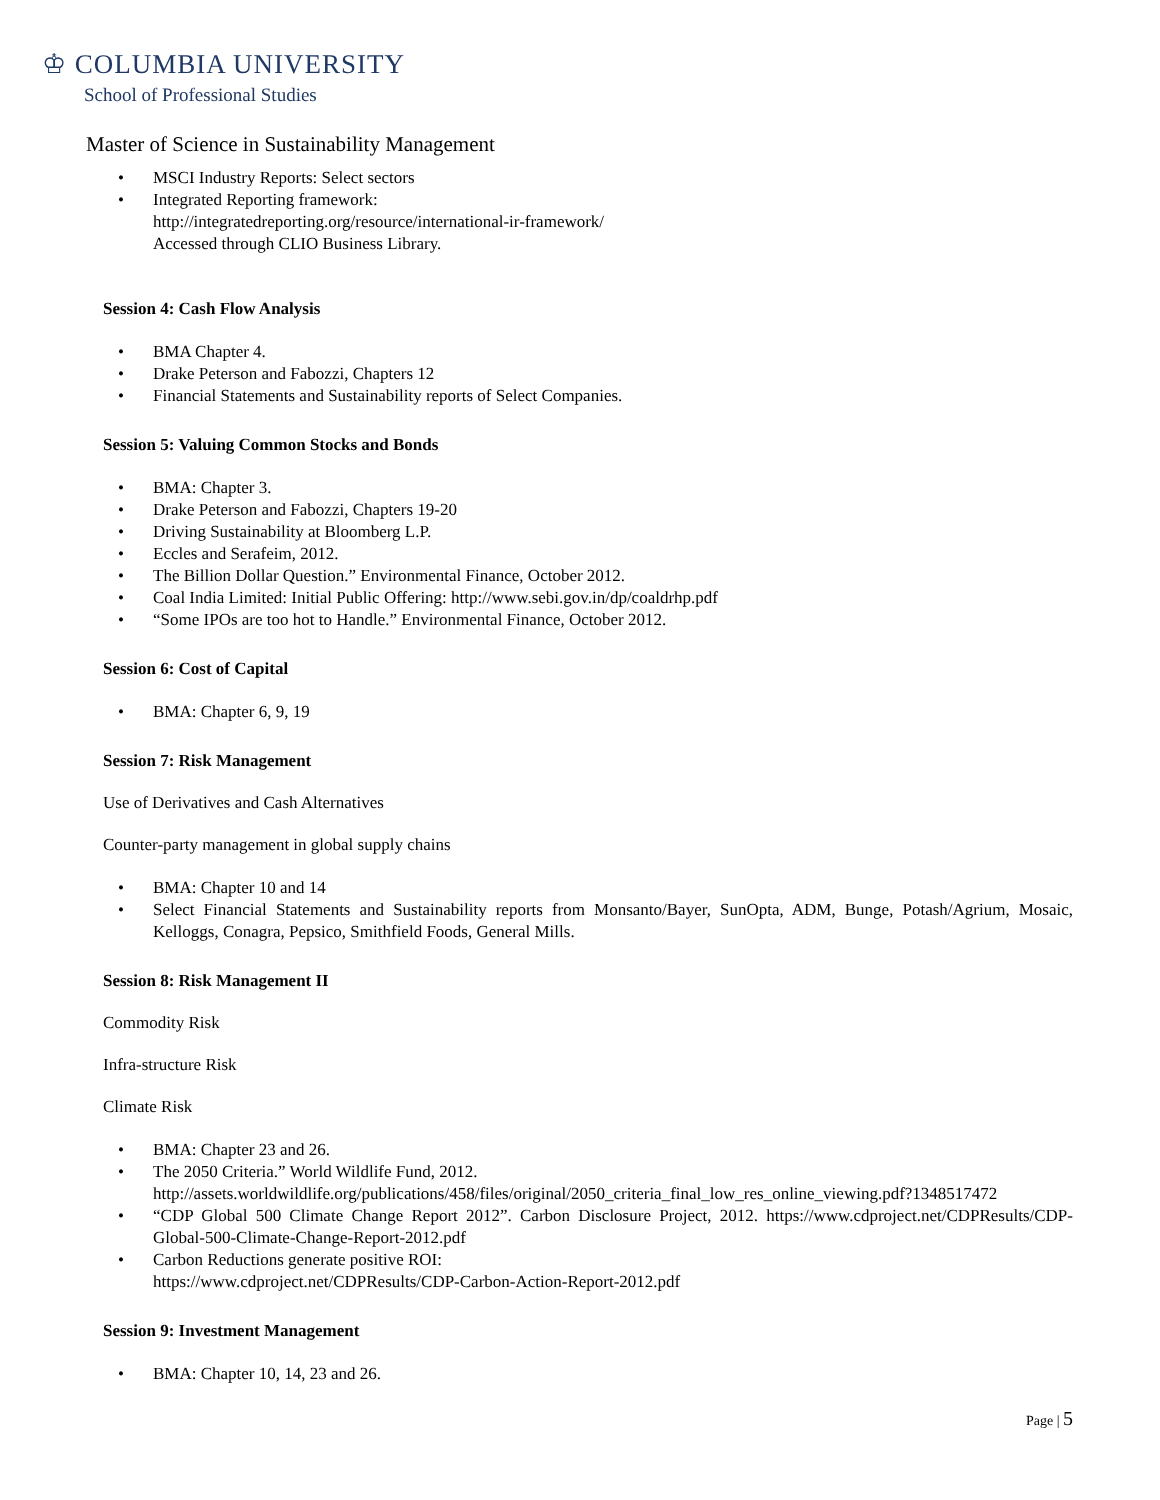♔ COLUMBIA UNIVERSITY
School of Professional Studies
Master of Science in Sustainability Management
• MSCI Industry Reports: Select sectors
• Integrated Reporting framework:
http://integratedreporting.org/resource/international-ir-framework/
Accessed through CLIO Business Library.
Session 4: Cash Flow Analysis
• BMA Chapter 4.
• Drake Peterson and Fabozzi, Chapters 12
• Financial Statements and Sustainability reports of Select Companies.
Session 5: Valuing Common Stocks and Bonds
• BMA: Chapter 3.
• Drake Peterson and Fabozzi, Chapters 19-20
• Driving Sustainability at Bloomberg L.P.
• Eccles and Serafeim, 2012.
• The Billion Dollar Question.” Environmental Finance, October 2012.
• Coal India Limited: Initial Public Offering: http://www.sebi.gov.in/dp/coaldrhp.pdf
• “Some IPOs are too hot to Handle.” Environmental Finance, October 2012.
Session 6: Cost of Capital
• BMA: Chapter 6, 9, 19
Session 7: Risk Management
Use of Derivatives and Cash Alternatives
Counter-party management in global supply chains
• BMA: Chapter 10 and 14
• Select Financial Statements and Sustainability reports from Monsanto/Bayer, SunOpta, ADM, Bunge, Potash/Agrium, Mosaic, Kelloggs, Conagra, Pepsico, Smithfield Foods, General Mills.
Session 8: Risk Management II
Commodity Risk
Infra-structure Risk
Climate Risk
• BMA: Chapter 23 and 26.
• The 2050 Criteria.” World Wildlife Fund, 2012.
http://assets.worldwildlife.org/publications/458/files/original/2050_criteria_final_low_res_online_viewing.pdf?1348517472
• “CDP Global 500 Climate Change Report 2012”. Carbon Disclosure Project, 2012. https://www.cdproject.net/CDPResults/CDP-Global-500-Climate-Change-Report-2012.pdf
• Carbon Reductions generate positive ROI:
https://www.cdproject.net/CDPResults/CDP-Carbon-Action-Report-2012.pdf
Session 9: Investment Management
• BMA: Chapter 10, 14, 23 and 26.
Page | 5